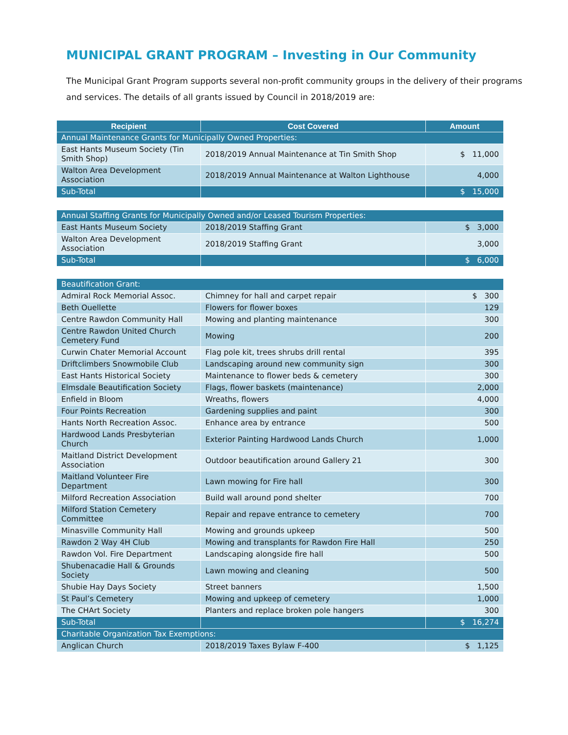MUNICIPAL GRANT PROGRAM – Investing in Our Community
The Municipal Grant Program supports several non-profit community groups in the delivery of their programs and services. The details of all grants issued by Council in 2018/2019 are:
| Recipient | Cost Covered | Amount |
| --- | --- | --- |
| Annual Maintenance Grants for Municipally Owned Properties: | | |
| East Hants Museum Society (Tin Smith Shop) | 2018/2019 Annual Maintenance at Tin Smith Shop | $ 11,000 |
| Walton Area Development Association | 2018/2019 Annual Maintenance at Walton Lighthouse | 4,000 |
| Sub-Total | | $ 15,000 |
| Annual Staffing Grants for Municipally Owned and/or Leased Tourism Properties: | | |
| East Hants Museum Society | 2018/2019 Staffing Grant | $ 3,000 |
| Walton Area Development Association | 2018/2019 Staffing Grant | 3,000 |
| Sub-Total | | $ 6,000 |
| Beautification Grant: | | |
| Admiral Rock Memorial Assoc. | Chimney for hall and carpet repair | $ 300 |
| Beth Ouellette | Flowers for flower boxes | 129 |
| Centre Rawdon Community Hall | Mowing and planting maintenance | 300 |
| Centre Rawdon United Church Cemetery Fund | Mowing | 200 |
| Curwin Chater Memorial Account | Flag pole kit, trees shrubs drill rental | 395 |
| Driftclimbers Snowmobile Club | Landscaping around new community sign | 300 |
| East Hants Historical Society | Maintenance to flower beds & cemetery | 300 |
| Elmsdale Beautification Society | Flags, flower baskets (maintenance) | 2,000 |
| Enfield in Bloom | Wreaths, flowers | 4,000 |
| Four Points Recreation | Gardening supplies and paint | 300 |
| Hants North Recreation Assoc. | Enhance area by entrance | 500 |
| Hardwood Lands Presbyterian Church | Exterior Painting Hardwood Lands Church | 1,000 |
| Maitland District Development Association | Outdoor beautification around Gallery 21 | 300 |
| Maitland Volunteer Fire Department | Lawn mowing for Fire hall | 300 |
| Milford Recreation Association | Build wall around pond shelter | 700 |
| Milford Station Cemetery Committee | Repair and repave entrance to cemetery | 700 |
| Minasville Community Hall | Mowing and grounds upkeep | 500 |
| Rawdon 2 Way 4H Club | Mowing and transplants for Rawdon Fire Hall | 250 |
| Rawdon Vol. Fire Department | Landscaping alongside fire hall | 500 |
| Shubenacadie Hall & Grounds Society | Lawn mowing and cleaning | 500 |
| Shubie Hay Days Society | Street banners | 1,500 |
| St Paul’s Cemetery | Mowing and upkeep of cemetery | 1,000 |
| The CHArt Society | Planters and replace broken pole hangers | 300 |
| Sub-Total | | $ 16,274 |
| Charitable Organization Tax Exemptions: | | |
| Anglican Church | 2018/2019 Taxes Bylaw F-400 | $ 1,125 |